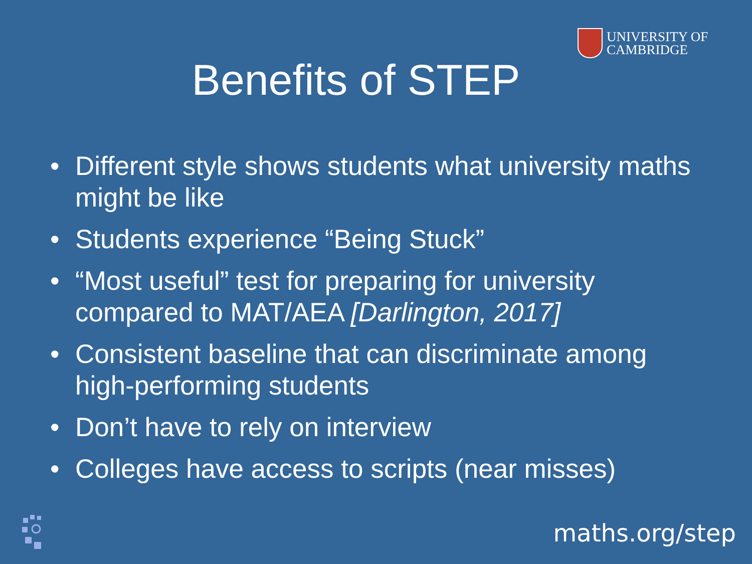UNIVERSITY OF
CAMBRIDGE
Benefits of STEP
• Different style shows students what university maths might be like
• Students experience “Being Stuck”
• “Most useful” test for preparing for university compared to MAT/AEA [Darlington, 2017]
• Consistent baseline that can discriminate among high-performing students
• Don’t have to rely on interview
• Colleges have access to scripts (near misses)
maths.org/step